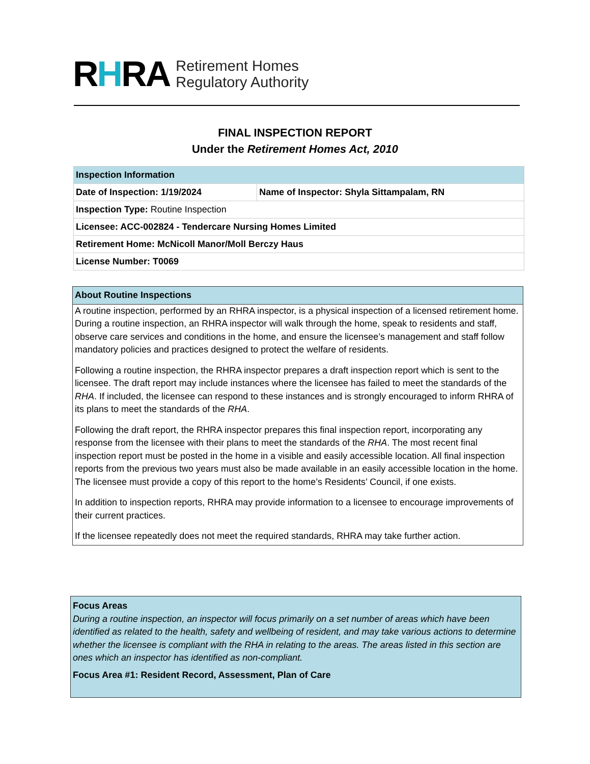RHRA Retirement Homes
Regulatory Authority
FINAL INSPECTION REPORT
Under the Retirement Homes Act, 2010
| Inspection Information | |
| Date of Inspection: 1/19/2024 | Name of Inspector: Shyla Sittampalam, RN |
| Inspection Type: Routine Inspection | |
| Licensee: ACC-002824 - Tendercare Nursing Homes Limited | |
| Retirement Home: McNicoll Manor/Moll Berczy Haus | |
| License Number: T0069 | |
About Routine Inspections
A routine inspection, performed by an RHRA inspector, is a physical inspection of a licensed retirement home. During a routine inspection, an RHRA inspector will walk through the home, speak to residents and staff, observe care services and conditions in the home, and ensure the licensee’s management and staff follow mandatory policies and practices designed to protect the welfare of residents.
Following a routine inspection, the RHRA inspector prepares a draft inspection report which is sent to the licensee. The draft report may include instances where the licensee has failed to meet the standards of the RHA. If included, the licensee can respond to these instances and is strongly encouraged to inform RHRA of its plans to meet the standards of the RHA.
Following the draft report, the RHRA inspector prepares this final inspection report, incorporating any response from the licensee with their plans to meet the standards of the RHA. The most recent final inspection report must be posted in the home in a visible and easily accessible location. All final inspection reports from the previous two years must also be made available in an easily accessible location in the home. The licensee must provide a copy of this report to the home’s Residents’ Council, if one exists.
In addition to inspection reports, RHRA may provide information to a licensee to encourage improvements of their current practices.
If the licensee repeatedly does not meet the required standards, RHRA may take further action.
Focus Areas
During a routine inspection, an inspector will focus primarily on a set number of areas which have been identified as related to the health, safety and wellbeing of resident, and may take various actions to determine whether the licensee is compliant with the RHA in relating to the areas. The areas listed in this section are ones which an inspector has identified as non-compliant.
Focus Area #1: Resident Record, Assessment, Plan of Care